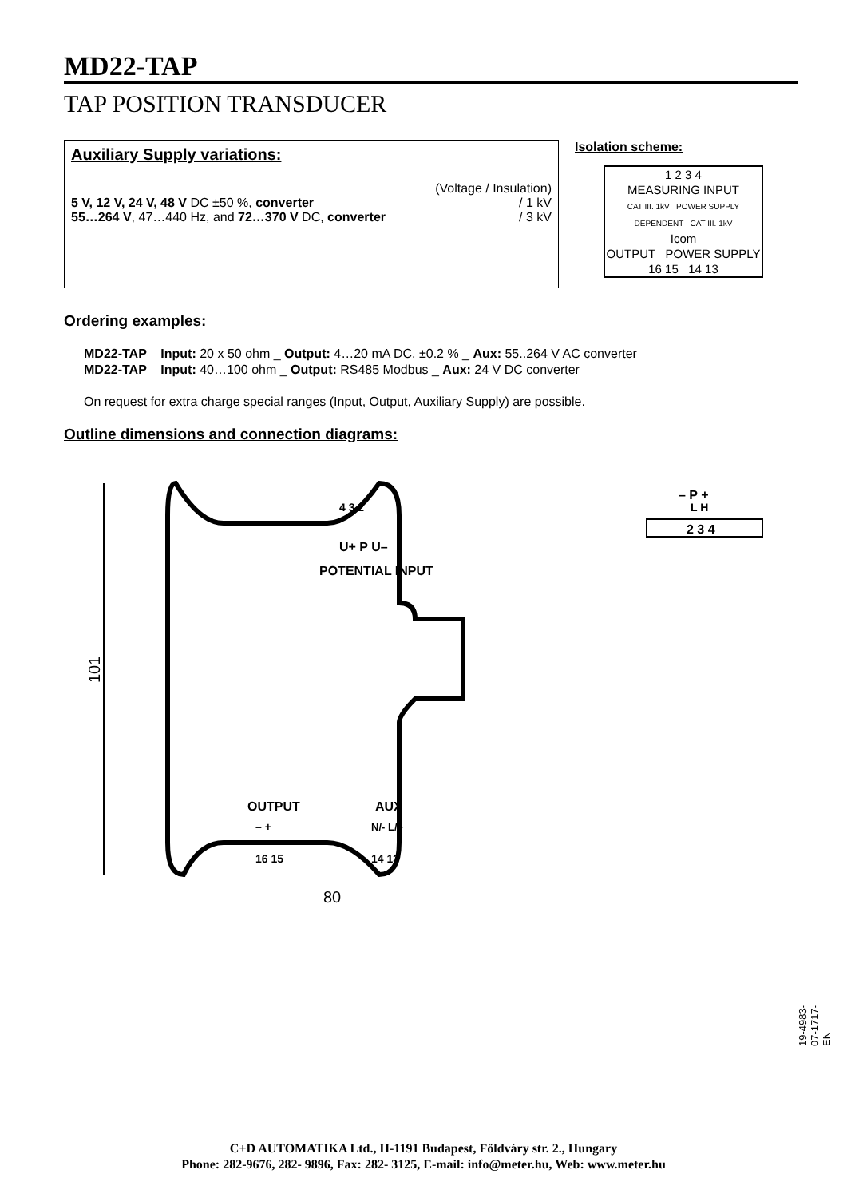MD22-TAP
TAP POSITION TRANSDUCER
Auxiliary Supply variations:
(Voltage / Insulation)
5 V, 12 V, 24 V, 48 V DC ±50 %, converter / 1 kV
55…264 V, 47…440 Hz, and 72…370 V DC, converter / 3 kV
Isolation scheme:
1 2 3 4
MEASURING INPUT
CAT III. 1kV POWER SUPPLY DEPENDENT CAT III. 1kV
Icom
OUTPUT POWER SUPPLY
16 15 14 13
Ordering examples:
MD22-TAP _ Input: 20 x 50 ohm _ Output: 4…20 mA DC, ±0.2 % _ Aux: 55..264 V AC converter
MD22-TAP _ Input: 40…100 ohm _ Output: RS485 Modbus _ Aux: 24 V DC converter
On request for extra charge special ranges (Input, Output, Auxiliary Supply) are possible.
Outline dimensions and connection diagrams:
4 3 2
U+ P U–
POTENTIAL INPUT
OUTPUT
AUX
– +
N/- L/+
16 15
14 13
101
80
– P +
L H
2 3 4
19-4983-07-1717-EN
C+D AUTOMATIKA Ltd., H-1191 Budapest, Földváry str. 2., Hungary
Phone: 282-9676, 282- 9896, Fax: 282- 3125, E-mail: info@meter.hu, Web: www.meter.hu